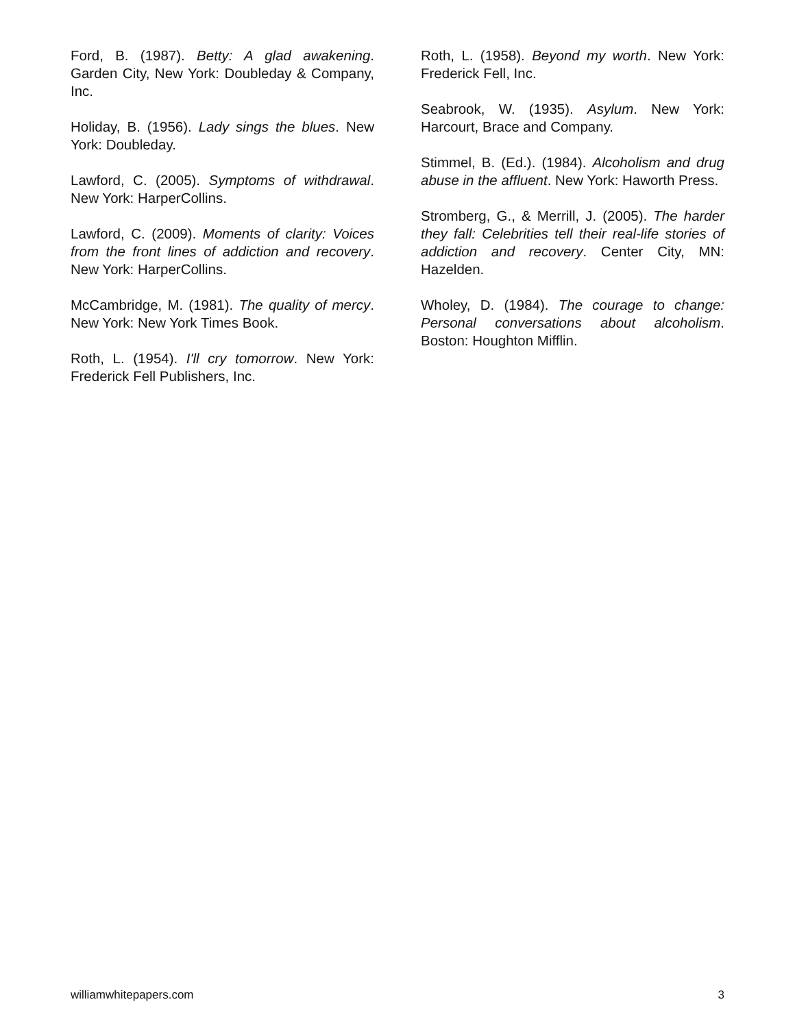Ford, B. (1987). Betty: A glad awakening. Garden City, New York: Doubleday & Company, Inc.
Holiday, B. (1956). Lady sings the blues. New York: Doubleday.
Lawford, C. (2005). Symptoms of withdrawal. New York: HarperCollins.
Lawford, C. (2009). Moments of clarity: Voices from the front lines of addiction and recovery. New York: HarperCollins.
McCambridge, M. (1981). The quality of mercy. New York: New York Times Book.
Roth, L. (1954). I'll cry tomorrow. New York: Frederick Fell Publishers, Inc.
Roth, L. (1958). Beyond my worth. New York: Frederick Fell, Inc.
Seabrook, W. (1935). Asylum. New York: Harcourt, Brace and Company.
Stimmel, B. (Ed.). (1984). Alcoholism and drug abuse in the affluent. New York: Haworth Press.
Stromberg, G., & Merrill, J. (2005). The harder they fall: Celebrities tell their real-life stories of addiction and recovery. Center City, MN: Hazelden.
Wholey, D. (1984). The courage to change: Personal conversations about alcoholism. Boston: Houghton Mifflin.
williamwhitepapers.com 3